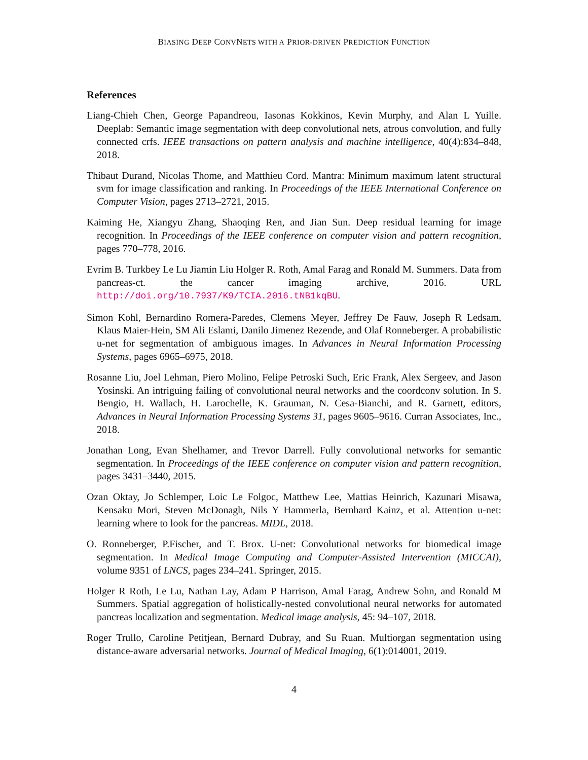BIASING DEEP CONVNETS WITH A PRIOR-DRIVEN PREDICTION FUNCTION
References
Liang-Chieh Chen, George Papandreou, Iasonas Kokkinos, Kevin Murphy, and Alan L Yuille. Deeplab: Semantic image segmentation with deep convolutional nets, atrous convolution, and fully connected crfs. IEEE transactions on pattern analysis and machine intelligence, 40(4):834–848, 2018.
Thibaut Durand, Nicolas Thome, and Matthieu Cord. Mantra: Minimum maximum latent structural svm for image classification and ranking. In Proceedings of the IEEE International Conference on Computer Vision, pages 2713–2721, 2015.
Kaiming He, Xiangyu Zhang, Shaoqing Ren, and Jian Sun. Deep residual learning for image recognition. In Proceedings of the IEEE conference on computer vision and pattern recognition, pages 770–778, 2016.
Evrim B. Turkbey Le Lu Jiamin Liu Holger R. Roth, Amal Farag and Ronald M. Summers. Data from pancreas-ct. the cancer imaging archive, 2016. URL http://doi.org/10.7937/K9/TCIA.2016.tNB1kqBU.
Simon Kohl, Bernardino Romera-Paredes, Clemens Meyer, Jeffrey De Fauw, Joseph R Ledsam, Klaus Maier-Hein, SM Ali Eslami, Danilo Jimenez Rezende, and Olaf Ronneberger. A probabilistic u-net for segmentation of ambiguous images. In Advances in Neural Information Processing Systems, pages 6965–6975, 2018.
Rosanne Liu, Joel Lehman, Piero Molino, Felipe Petroski Such, Eric Frank, Alex Sergeev, and Jason Yosinski. An intriguing failing of convolutional neural networks and the coordconv solution. In S. Bengio, H. Wallach, H. Larochelle, K. Grauman, N. Cesa-Bianchi, and R. Garnett, editors, Advances in Neural Information Processing Systems 31, pages 9605–9616. Curran Associates, Inc., 2018.
Jonathan Long, Evan Shelhamer, and Trevor Darrell. Fully convolutional networks for semantic segmentation. In Proceedings of the IEEE conference on computer vision and pattern recognition, pages 3431–3440, 2015.
Ozan Oktay, Jo Schlemper, Loic Le Folgoc, Matthew Lee, Mattias Heinrich, Kazunari Misawa, Kensaku Mori, Steven McDonagh, Nils Y Hammerla, Bernhard Kainz, et al. Attention u-net: learning where to look for the pancreas. MIDL, 2018.
O. Ronneberger, P.Fischer, and T. Brox. U-net: Convolutional networks for biomedical image segmentation. In Medical Image Computing and Computer-Assisted Intervention (MICCAI), volume 9351 of LNCS, pages 234–241. Springer, 2015.
Holger R Roth, Le Lu, Nathan Lay, Adam P Harrison, Amal Farag, Andrew Sohn, and Ronald M Summers. Spatial aggregation of holistically-nested convolutional neural networks for automated pancreas localization and segmentation. Medical image analysis, 45: 94–107, 2018.
Roger Trullo, Caroline Petitjean, Bernard Dubray, and Su Ruan. Multiorgan segmentation using distance-aware adversarial networks. Journal of Medical Imaging, 6(1):014001, 2019.
4